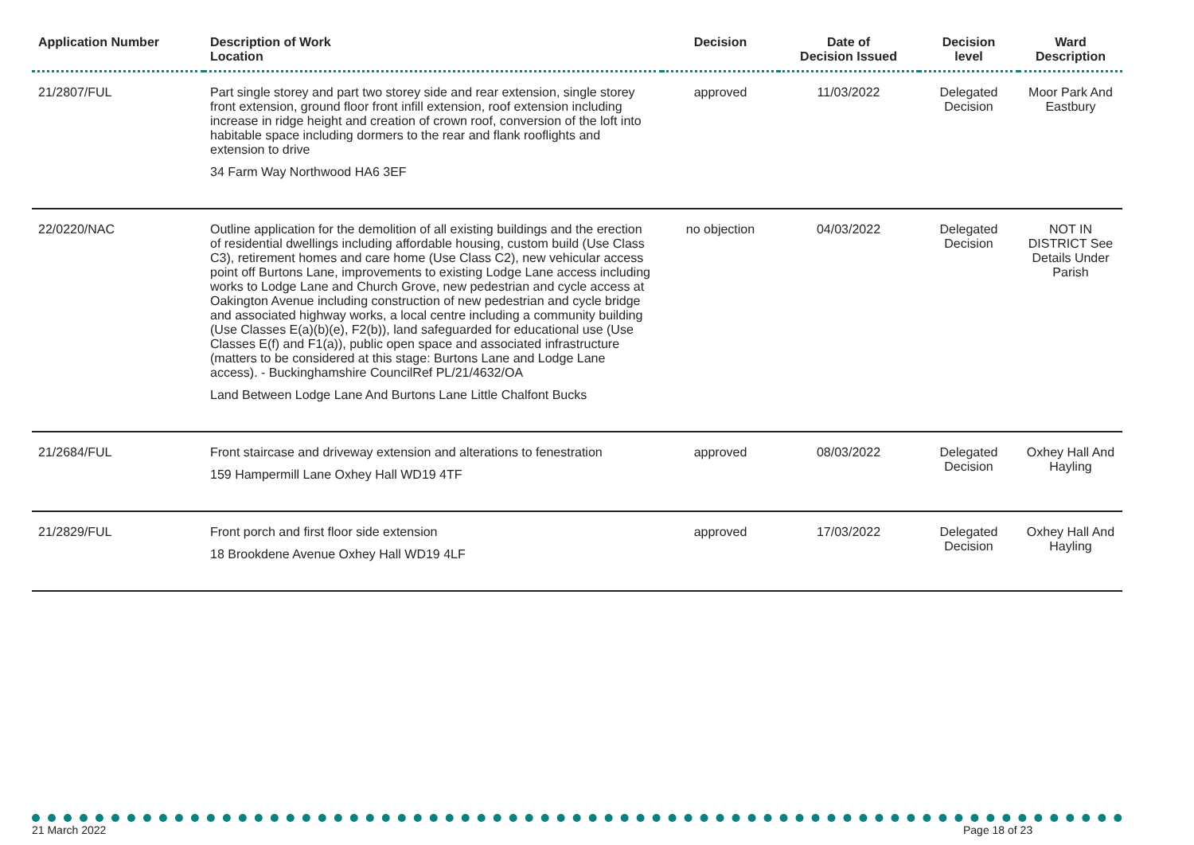| Application Number | Description of Work Location | Decision | Date of Decision Issued | Decision level | Ward Description |
| --- | --- | --- | --- | --- | --- |
| 21/2807/FUL | Part single storey and part two storey side and rear extension, single storey front extension, ground floor front infill extension, roof extension including increase in ridge height and creation of crown roof, conversion of the loft into habitable space including dormers to the rear and flank rooflights and extension to drive 34 Farm Way Northwood HA6 3EF | approved | 11/03/2022 | Delegated Decision | Moor Park And Eastbury |
| 22/0220/NAC | Outline application for the demolition of all existing buildings and the erection of residential dwellings including affordable housing, custom build (Use Class C3), retirement homes and care home (Use Class C2), new vehicular access point off Burtons Lane, improvements to existing Lodge Lane access including works to Lodge Lane and Church Grove, new pedestrian and cycle access at Oakington Avenue including construction of new pedestrian and cycle bridge and associated highway works, a local centre including a community building (Use Classes E(a)(b)(e), F2(b)), land safeguarded for educational use (Use Classes E(f) and F1(a)), public open space and associated infrastructure (matters to be considered at this stage: Burtons Lane and Lodge Lane access). - Buckinghamshire CouncilRef PL/21/4632/OA Land Between Lodge Lane And Burtons Lane Little Chalfont Bucks | no objection | 04/03/2022 | Delegated Decision | NOT IN DISTRICT See Details Under Parish |
| 21/2684/FUL | Front staircase and driveway extension and alterations to fenestration 159 Hampermill Lane Oxhey Hall WD19 4TF | approved | 08/03/2022 | Delegated Decision | Oxhey Hall And Hayling |
| 21/2829/FUL | Front porch and first floor side extension 18 Brookdene Avenue Oxhey Hall WD19 4LF | approved | 17/03/2022 | Delegated Decision | Oxhey Hall And Hayling |
21 March 2022 Page 18 of 23